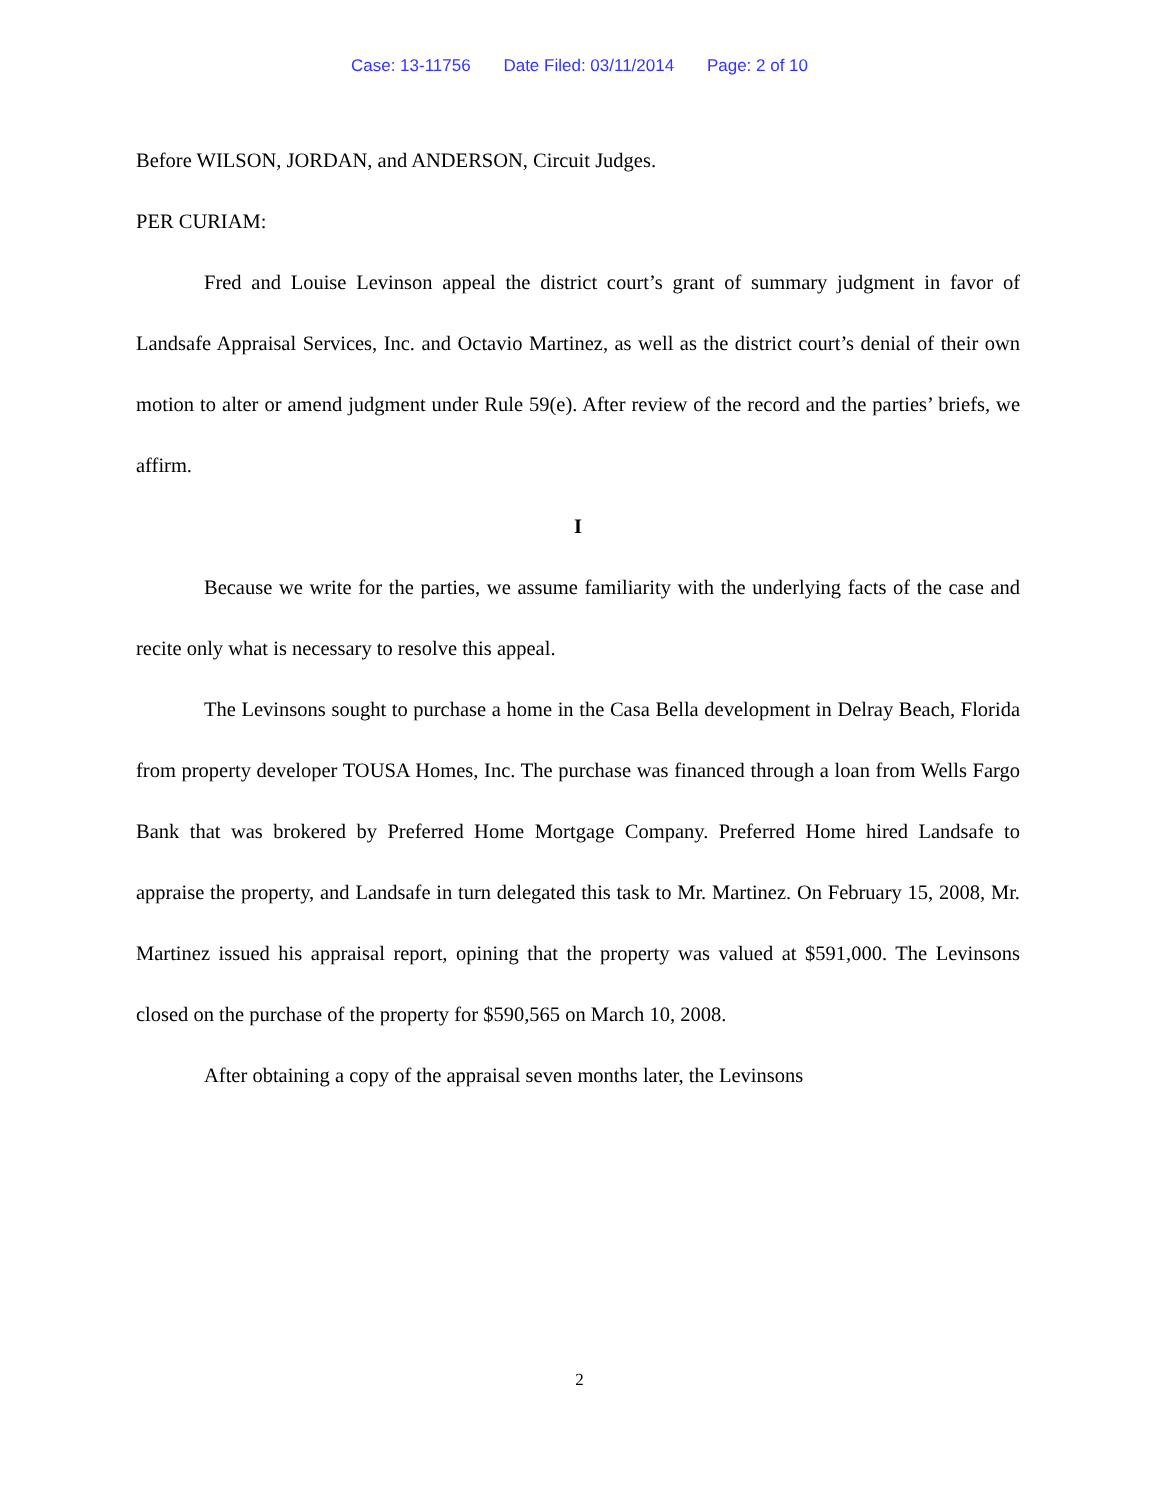Case: 13-11756 Date Filed: 03/11/2014 Page: 2 of 10
Before WILSON, JORDAN, and ANDERSON, Circuit Judges.
PER CURIAM:
Fred and Louise Levinson appeal the district court’s grant of summary judgment in favor of Landsafe Appraisal Services, Inc. and Octavio Martinez, as well as the district court’s denial of their own motion to alter or amend judgment under Rule 59(e). After review of the record and the parties’ briefs, we affirm.
I
Because we write for the parties, we assume familiarity with the underlying facts of the case and recite only what is necessary to resolve this appeal.
The Levinsons sought to purchase a home in the Casa Bella development in Delray Beach, Florida from property developer TOUSA Homes, Inc. The purchase was financed through a loan from Wells Fargo Bank that was brokered by Preferred Home Mortgage Company. Preferred Home hired Landsafe to appraise the property, and Landsafe in turn delegated this task to Mr. Martinez. On February 15, 2008, Mr. Martinez issued his appraisal report, opining that the property was valued at $591,000. The Levinsons closed on the purchase of the property for $590,565 on March 10, 2008.
After obtaining a copy of the appraisal seven months later, the Levinsons
2